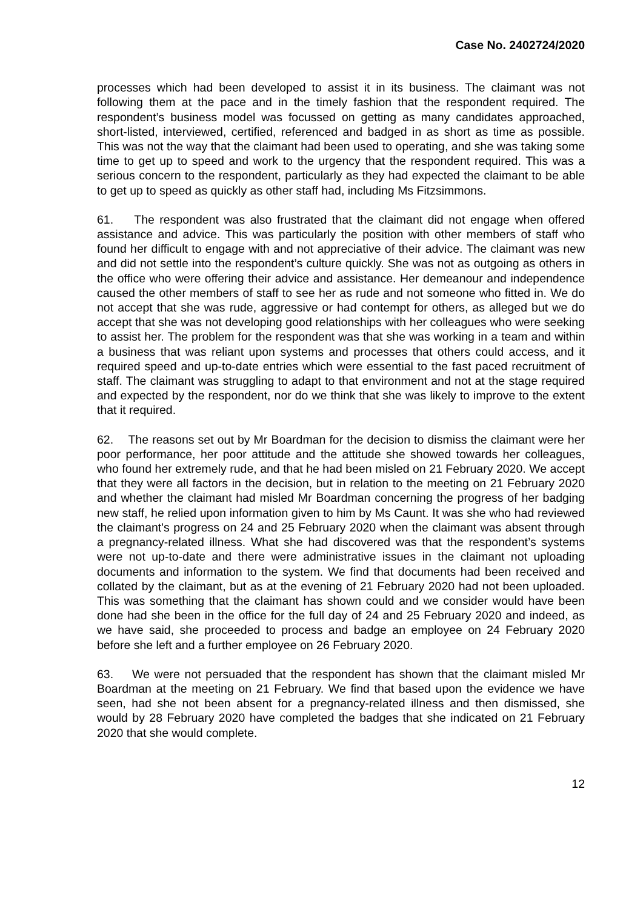Case No. 2402724/2020
processes which had been developed to assist it in its business. The claimant was not following them at the pace and in the timely fashion that the respondent required. The respondent’s business model was focussed on getting as many candidates approached, short-listed, interviewed, certified, referenced and badged in as short as time as possible. This was not the way that the claimant had been used to operating, and she was taking some time to get up to speed and work to the urgency that the respondent required. This was a serious concern to the respondent, particularly as they had expected the claimant to be able to get up to speed as quickly as other staff had, including Ms Fitzsimmons.
61. The respondent was also frustrated that the claimant did not engage when offered assistance and advice. This was particularly the position with other members of staff who found her difficult to engage with and not appreciative of their advice. The claimant was new and did not settle into the respondent’s culture quickly. She was not as outgoing as others in the office who were offering their advice and assistance. Her demeanour and independence caused the other members of staff to see her as rude and not someone who fitted in. We do not accept that she was rude, aggressive or had contempt for others, as alleged but we do accept that she was not developing good relationships with her colleagues who were seeking to assist her. The problem for the respondent was that she was working in a team and within a business that was reliant upon systems and processes that others could access, and it required speed and up-to-date entries which were essential to the fast paced recruitment of staff. The claimant was struggling to adapt to that environment and not at the stage required and expected by the respondent, nor do we think that she was likely to improve to the extent that it required.
62. The reasons set out by Mr Boardman for the decision to dismiss the claimant were her poor performance, her poor attitude and the attitude she showed towards her colleagues, who found her extremely rude, and that he had been misled on 21 February 2020. We accept that they were all factors in the decision, but in relation to the meeting on 21 February 2020 and whether the claimant had misled Mr Boardman concerning the progress of her badging new staff, he relied upon information given to him by Ms Caunt. It was she who had reviewed the claimant's progress on 24 and 25 February 2020 when the claimant was absent through a pregnancy-related illness. What she had discovered was that the respondent’s systems were not up-to-date and there were administrative issues in the claimant not uploading documents and information to the system. We find that documents had been received and collated by the claimant, but as at the evening of 21 February 2020 had not been uploaded. This was something that the claimant has shown could and we consider would have been done had she been in the office for the full day of 24 and 25 February 2020 and indeed, as we have said, she proceeded to process and badge an employee on 24 February 2020 before she left and a further employee on 26 February 2020.
63. We were not persuaded that the respondent has shown that the claimant misled Mr Boardman at the meeting on 21 February. We find that based upon the evidence we have seen, had she not been absent for a pregnancy-related illness and then dismissed, she would by 28 February 2020 have completed the badges that she indicated on 21 February 2020 that she would complete.
12